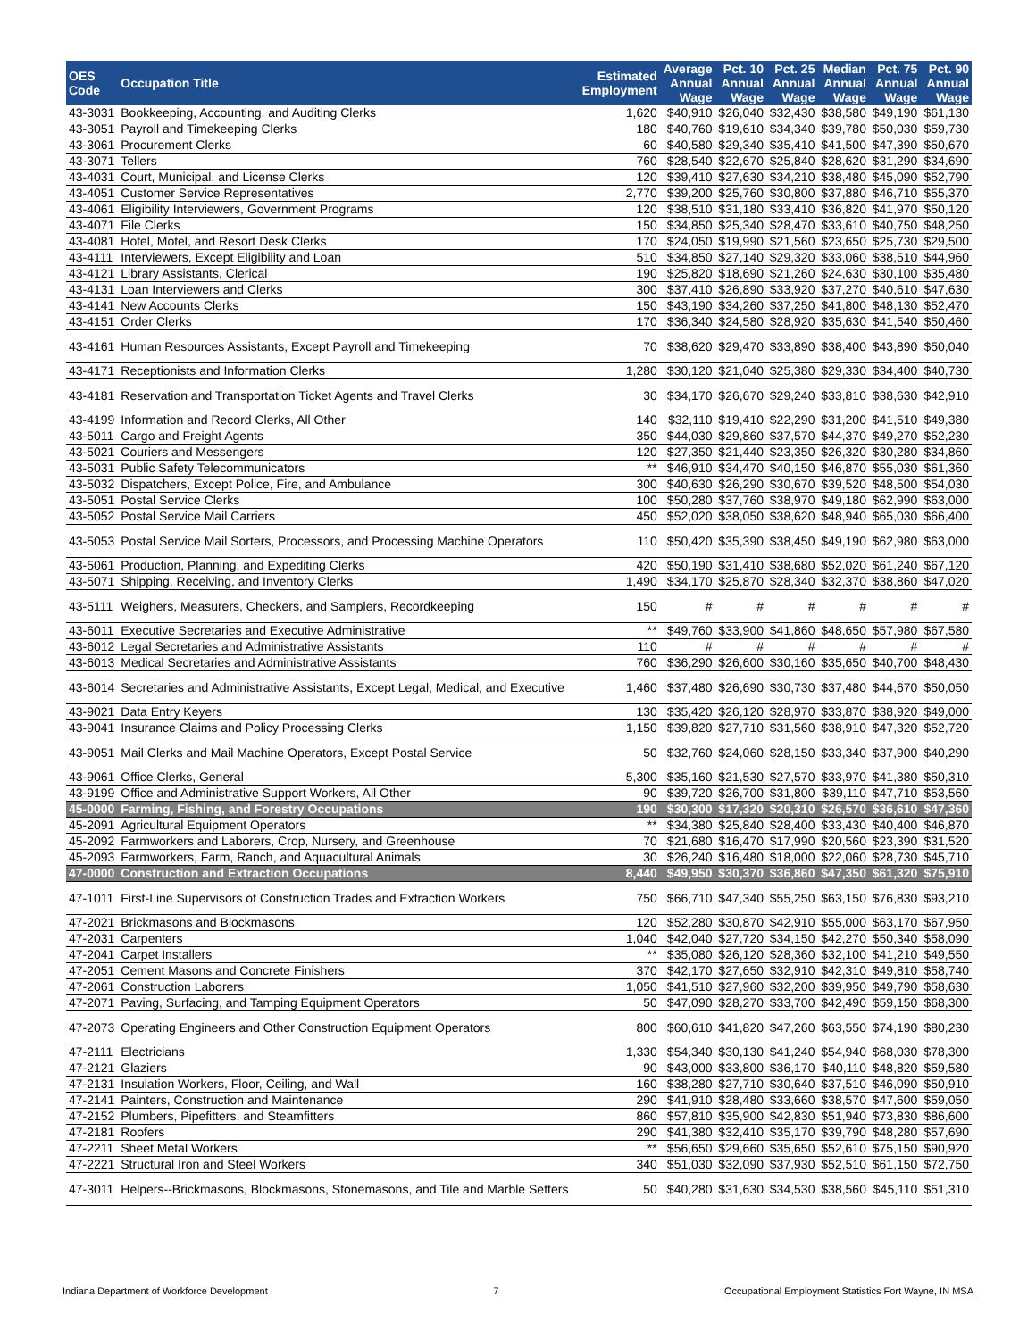| OES Code | Occupation Title | Estimated Employment | Average Annual Wage | Pct. 10 Annual Wage | Pct. 25 Annual Wage | Median Annual Wage | Pct. 75 Annual Wage | Pct. 90 Annual Wage |
| --- | --- | --- | --- | --- | --- | --- | --- | --- |
| 43-3031 | Bookkeeping, Accounting, and Auditing Clerks | 1,620 | $40,910 | $26,040 | $32,430 | $38,580 | $49,190 | $61,130 |
| 43-3051 | Payroll and Timekeeping Clerks | 180 | $40,760 | $19,610 | $34,340 | $39,780 | $50,030 | $59,730 |
| 43-3061 | Procurement Clerks | 60 | $40,580 | $29,340 | $35,410 | $41,500 | $47,390 | $50,670 |
| 43-3071 | Tellers | 760 | $28,540 | $22,670 | $25,840 | $28,620 | $31,290 | $34,690 |
| 43-4031 | Court, Municipal, and License Clerks | 120 | $39,410 | $27,630 | $34,210 | $38,480 | $45,090 | $52,790 |
| 43-4051 | Customer Service Representatives | 2,770 | $39,200 | $25,760 | $30,800 | $37,880 | $46,710 | $55,370 |
| 43-4061 | Eligibility Interviewers, Government Programs | 120 | $38,510 | $31,180 | $33,410 | $36,820 | $41,970 | $50,120 |
| 43-4071 | File Clerks | 150 | $34,850 | $25,340 | $28,470 | $33,610 | $40,750 | $48,250 |
| 43-4081 | Hotel, Motel, and Resort Desk Clerks | 170 | $24,050 | $19,990 | $21,560 | $23,650 | $25,730 | $29,500 |
| 43-4111 | Interviewers, Except Eligibility and Loan | 510 | $34,850 | $27,140 | $29,320 | $33,060 | $38,510 | $44,960 |
| 43-4121 | Library Assistants, Clerical | 190 | $25,820 | $18,690 | $21,260 | $24,630 | $30,100 | $35,480 |
| 43-4131 | Loan Interviewers and Clerks | 300 | $37,410 | $26,890 | $33,920 | $37,270 | $40,610 | $47,630 |
| 43-4141 | New Accounts Clerks | 150 | $43,190 | $34,260 | $37,250 | $41,800 | $48,130 | $52,470 |
| 43-4151 | Order Clerks | 170 | $36,340 | $24,580 | $28,920 | $35,630 | $41,540 | $50,460 |
| 43-4161 | Human Resources Assistants, Except Payroll and Timekeeping | 70 | $38,620 | $29,470 | $33,890 | $38,400 | $43,890 | $50,040 |
| 43-4171 | Receptionists and Information Clerks | 1,280 | $30,120 | $21,040 | $25,380 | $29,330 | $34,400 | $40,730 |
| 43-4181 | Reservation and Transportation Ticket Agents and Travel Clerks | 30 | $34,170 | $26,670 | $29,240 | $33,810 | $38,630 | $42,910 |
| 43-4199 | Information and Record Clerks, All Other | 140 | $32,110 | $19,410 | $22,290 | $31,200 | $41,510 | $49,380 |
| 43-5011 | Cargo and Freight Agents | 350 | $44,030 | $29,860 | $37,570 | $44,370 | $49,270 | $52,230 |
| 43-5021 | Couriers and Messengers | 120 | $27,350 | $21,440 | $23,350 | $26,320 | $30,280 | $34,860 |
| 43-5031 | Public Safety Telecommunicators | ** | $46,910 | $34,470 | $40,150 | $46,870 | $55,030 | $61,360 |
| 43-5032 | Dispatchers, Except Police, Fire, and Ambulance | 300 | $40,630 | $26,290 | $30,670 | $39,520 | $48,500 | $54,030 |
| 43-5051 | Postal Service Clerks | 100 | $50,280 | $37,760 | $38,970 | $49,180 | $62,990 | $63,000 |
| 43-5052 | Postal Service Mail Carriers | 450 | $52,020 | $38,050 | $38,620 | $48,940 | $65,030 | $66,400 |
| 43-5053 | Postal Service Mail Sorters, Processors, and Processing Machine Operators | 110 | $50,420 | $35,390 | $38,450 | $49,190 | $62,980 | $63,000 |
| 43-5061 | Production, Planning, and Expediting Clerks | 420 | $50,190 | $31,410 | $38,680 | $52,020 | $61,240 | $67,120 |
| 43-5071 | Shipping, Receiving, and Inventory Clerks | 1,490 | $34,170 | $25,870 | $28,340 | $32,370 | $38,860 | $47,020 |
| 43-5111 | Weighers, Measurers, Checkers, and Samplers, Recordkeeping | 150 | # | # | # | # | # | # |
| 43-6011 | Executive Secretaries and Executive Administrative | ** | $49,760 | $33,900 | $41,860 | $48,650 | $57,980 | $67,580 |
| 43-6012 | Legal Secretaries and Administrative Assistants | 110 | # | # | # | # | # | # |
| 43-6013 | Medical Secretaries and Administrative Assistants | 760 | $36,290 | $26,600 | $30,160 | $35,650 | $40,700 | $48,430 |
| 43-6014 | Secretaries and Administrative Assistants, Except Legal, Medical, and Executive | 1,460 | $37,480 | $26,690 | $30,730 | $37,480 | $44,670 | $50,050 |
| 43-9021 | Data Entry Keyers | 130 | $35,420 | $26,120 | $28,970 | $33,870 | $38,920 | $49,000 |
| 43-9041 | Insurance Claims and Policy Processing Clerks | 1,150 | $39,820 | $27,710 | $31,560 | $38,910 | $47,320 | $52,720 |
| 43-9051 | Mail Clerks and Mail Machine Operators, Except Postal Service | 50 | $32,760 | $24,060 | $28,150 | $33,340 | $37,900 | $40,290 |
| 43-9061 | Office Clerks, General | 5,300 | $35,160 | $21,530 | $27,570 | $33,970 | $41,380 | $50,310 |
| 43-9199 | Office and Administrative Support Workers, All Other | 90 | $39,720 | $26,700 | $31,800 | $39,110 | $47,710 | $53,560 |
| 45-0000 | Farming, Fishing, and Forestry Occupations | 190 | $30,300 | $17,320 | $20,310 | $26,570 | $36,610 | $47,360 |
| 45-2091 | Agricultural Equipment Operators | ** | $34,380 | $25,840 | $28,400 | $33,430 | $40,400 | $46,870 |
| 45-2092 | Farmworkers and Laborers, Crop, Nursery, and Greenhouse | 70 | $21,680 | $16,470 | $17,990 | $20,560 | $23,390 | $31,520 |
| 45-2093 | Farmworkers, Farm, Ranch, and Aquacultural Animals | 30 | $26,240 | $16,480 | $18,000 | $22,060 | $28,730 | $45,710 |
| 47-0000 | Construction and Extraction Occupations | 8,440 | $49,950 | $30,370 | $36,860 | $47,350 | $61,320 | $75,910 |
| 47-1011 | First-Line Supervisors of Construction Trades and Extraction Workers | 750 | $66,710 | $47,340 | $55,250 | $63,150 | $76,830 | $93,210 |
| 47-2021 | Brickmasons and Blockmasons | 120 | $52,280 | $30,870 | $42,910 | $55,000 | $63,170 | $67,950 |
| 47-2031 | Carpenters | 1,040 | $42,040 | $27,720 | $34,150 | $42,270 | $50,340 | $58,090 |
| 47-2041 | Carpet Installers | ** | $35,080 | $26,120 | $28,360 | $32,100 | $41,210 | $49,550 |
| 47-2051 | Cement Masons and Concrete Finishers | 370 | $42,170 | $27,650 | $32,910 | $42,310 | $49,810 | $58,740 |
| 47-2061 | Construction Laborers | 1,050 | $41,510 | $27,960 | $32,200 | $39,950 | $49,790 | $58,630 |
| 47-2071 | Paving, Surfacing, and Tamping Equipment Operators | 50 | $47,090 | $28,270 | $33,700 | $42,490 | $59,150 | $68,300 |
| 47-2073 | Operating Engineers and Other Construction Equipment Operators | 800 | $60,610 | $41,820 | $47,260 | $63,550 | $74,190 | $80,230 |
| 47-2111 | Electricians | 1,330 | $54,340 | $30,130 | $41,240 | $54,940 | $68,030 | $78,300 |
| 47-2121 | Glaziers | 90 | $43,000 | $33,800 | $36,170 | $40,110 | $48,820 | $59,580 |
| 47-2131 | Insulation Workers, Floor, Ceiling, and Wall | 160 | $38,280 | $27,710 | $30,640 | $37,510 | $46,090 | $50,910 |
| 47-2141 | Painters, Construction and Maintenance | 290 | $41,910 | $28,480 | $33,660 | $38,570 | $47,600 | $59,050 |
| 47-2152 | Plumbers, Pipefitters, and Steamfitters | 860 | $57,810 | $35,900 | $42,830 | $51,940 | $73,830 | $86,600 |
| 47-2181 | Roofers | 290 | $41,380 | $32,410 | $35,170 | $39,790 | $48,280 | $57,690 |
| 47-2211 | Sheet Metal Workers | ** | $56,650 | $29,660 | $35,650 | $52,610 | $75,150 | $90,920 |
| 47-2221 | Structural Iron and Steel Workers | 340 | $51,030 | $32,090 | $37,930 | $52,510 | $61,150 | $72,750 |
| 47-3011 | Helpers--Brickmasons, Blockmasons, Stonemasons, and Tile and Marble Setters | 50 | $40,280 | $31,630 | $34,530 | $38,560 | $45,110 | $51,310 |
Indiana Department of Workforce Development 7 Occupational Employment Statistics Fort Wayne, IN MSA